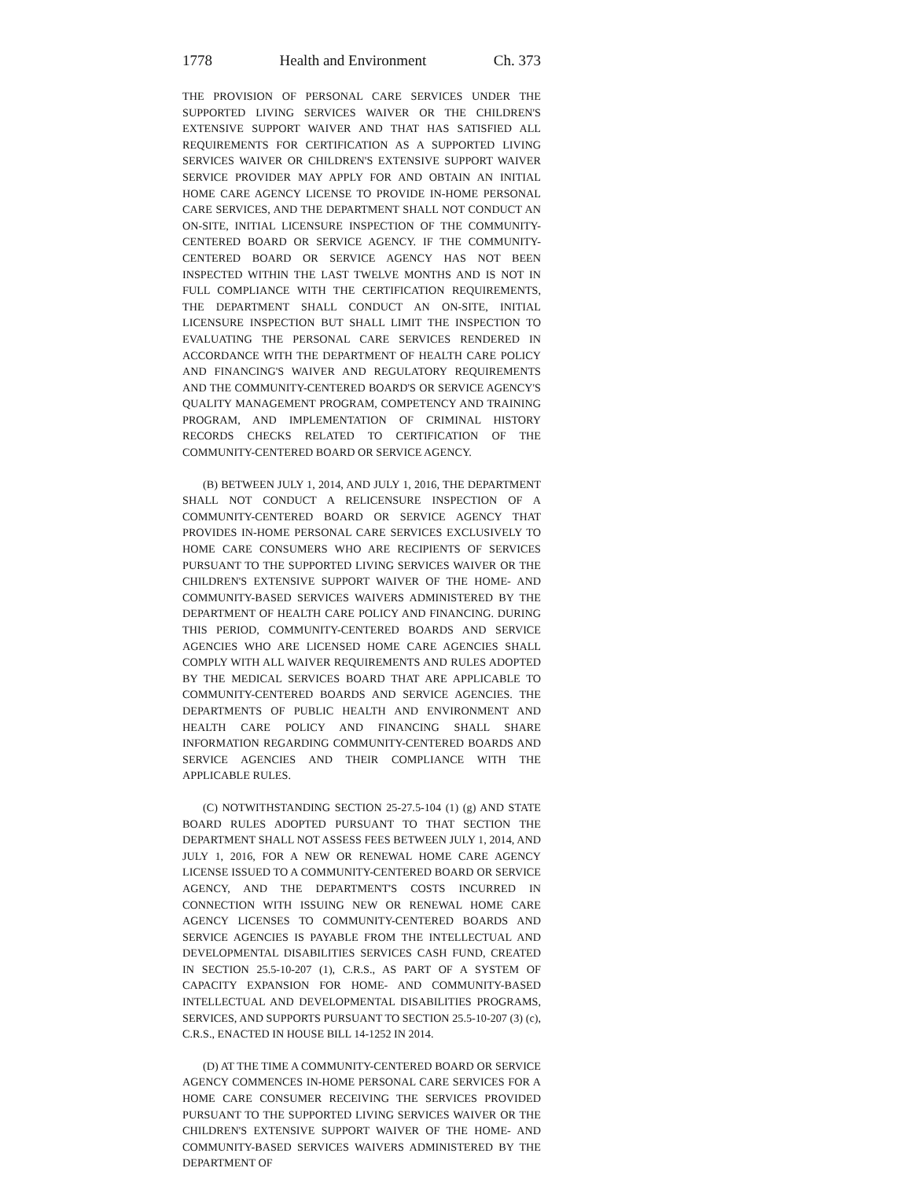1778 Health and Environment Ch. 373
THE PROVISION OF PERSONAL CARE SERVICES UNDER THE SUPPORTED LIVING SERVICES WAIVER OR THE CHILDREN'S EXTENSIVE SUPPORT WAIVER AND THAT HAS SATISFIED ALL REQUIREMENTS FOR CERTIFICATION AS A SUPPORTED LIVING SERVICES WAIVER OR CHILDREN'S EXTENSIVE SUPPORT WAIVER SERVICE PROVIDER MAY APPLY FOR AND OBTAIN AN INITIAL HOME CARE AGENCY LICENSE TO PROVIDE IN-HOME PERSONAL CARE SERVICES, AND THE DEPARTMENT SHALL NOT CONDUCT AN ON-SITE, INITIAL LICENSURE INSPECTION OF THE COMMUNITY-CENTERED BOARD OR SERVICE AGENCY. IF THE COMMUNITY-CENTERED BOARD OR SERVICE AGENCY HAS NOT BEEN INSPECTED WITHIN THE LAST TWELVE MONTHS AND IS NOT IN FULL COMPLIANCE WITH THE CERTIFICATION REQUIREMENTS, THE DEPARTMENT SHALL CONDUCT AN ON-SITE, INITIAL LICENSURE INSPECTION BUT SHALL LIMIT THE INSPECTION TO EVALUATING THE PERSONAL CARE SERVICES RENDERED IN ACCORDANCE WITH THE DEPARTMENT OF HEALTH CARE POLICY AND FINANCING'S WAIVER AND REGULATORY REQUIREMENTS AND THE COMMUNITY-CENTERED BOARD'S OR SERVICE AGENCY'S QUALITY MANAGEMENT PROGRAM, COMPETENCY AND TRAINING PROGRAM, AND IMPLEMENTATION OF CRIMINAL HISTORY RECORDS CHECKS RELATED TO CERTIFICATION OF THE COMMUNITY-CENTERED BOARD OR SERVICE AGENCY.
(B) BETWEEN JULY 1, 2014, AND JULY 1, 2016, THE DEPARTMENT SHALL NOT CONDUCT A RELICENSURE INSPECTION OF A COMMUNITY-CENTERED BOARD OR SERVICE AGENCY THAT PROVIDES IN-HOME PERSONAL CARE SERVICES EXCLUSIVELY TO HOME CARE CONSUMERS WHO ARE RECIPIENTS OF SERVICES PURSUANT TO THE SUPPORTED LIVING SERVICES WAIVER OR THE CHILDREN'S EXTENSIVE SUPPORT WAIVER OF THE HOME- AND COMMUNITY-BASED SERVICES WAIVERS ADMINISTERED BY THE DEPARTMENT OF HEALTH CARE POLICY AND FINANCING. DURING THIS PERIOD, COMMUNITY-CENTERED BOARDS AND SERVICE AGENCIES WHO ARE LICENSED HOME CARE AGENCIES SHALL COMPLY WITH ALL WAIVER REQUIREMENTS AND RULES ADOPTED BY THE MEDICAL SERVICES BOARD THAT ARE APPLICABLE TO COMMUNITY-CENTERED BOARDS AND SERVICE AGENCIES. THE DEPARTMENTS OF PUBLIC HEALTH AND ENVIRONMENT AND HEALTH CARE POLICY AND FINANCING SHALL SHARE INFORMATION REGARDING COMMUNITY-CENTERED BOARDS AND SERVICE AGENCIES AND THEIR COMPLIANCE WITH THE APPLICABLE RULES.
(C) NOTWITHSTANDING SECTION 25-27.5-104 (1) (g) AND STATE BOARD RULES ADOPTED PURSUANT TO THAT SECTION THE DEPARTMENT SHALL NOT ASSESS FEES BETWEEN JULY 1, 2014, AND JULY 1, 2016, FOR A NEW OR RENEWAL HOME CARE AGENCY LICENSE ISSUED TO A COMMUNITY-CENTERED BOARD OR SERVICE AGENCY, AND THE DEPARTMENT'S COSTS INCURRED IN CONNECTION WITH ISSUING NEW OR RENEWAL HOME CARE AGENCY LICENSES TO COMMUNITY-CENTERED BOARDS AND SERVICE AGENCIES IS PAYABLE FROM THE INTELLECTUAL AND DEVELOPMENTAL DISABILITIES SERVICES CASH FUND, CREATED IN SECTION 25.5-10-207 (1), C.R.S., AS PART OF A SYSTEM OF CAPACITY EXPANSION FOR HOME- AND COMMUNITY-BASED INTELLECTUAL AND DEVELOPMENTAL DISABILITIES PROGRAMS, SERVICES, AND SUPPORTS PURSUANT TO SECTION 25.5-10-207 (3) (c), C.R.S., ENACTED IN HOUSE BILL 14-1252 IN 2014.
(D) AT THE TIME A COMMUNITY-CENTERED BOARD OR SERVICE AGENCY COMMENCES IN-HOME PERSONAL CARE SERVICES FOR A HOME CARE CONSUMER RECEIVING THE SERVICES PROVIDED PURSUANT TO THE SUPPORTED LIVING SERVICES WAIVER OR THE CHILDREN'S EXTENSIVE SUPPORT WAIVER OF THE HOME- AND COMMUNITY-BASED SERVICES WAIVERS ADMINISTERED BY THE DEPARTMENT OF